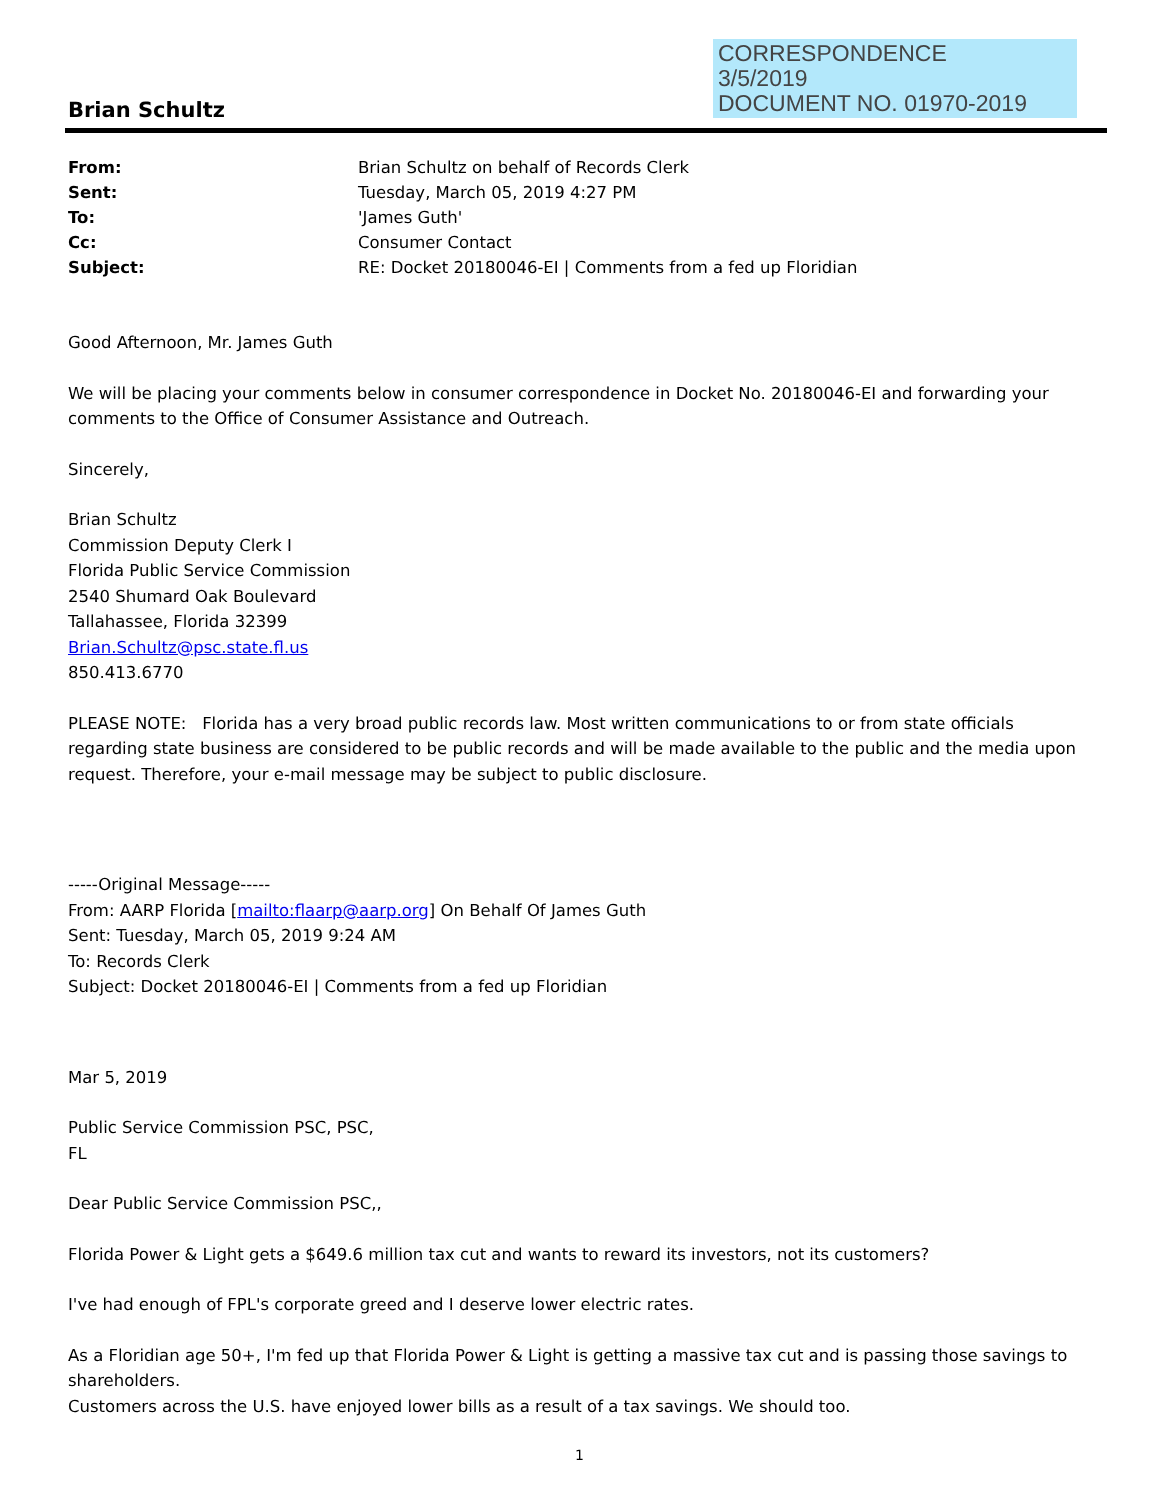CORRESPONDENCE
3/5/2019
DOCUMENT NO. 01970-2019
Brian Schultz
| From: | Brian Schultz on behalf of Records Clerk |
| Sent: | Tuesday, March 05, 2019 4:27 PM |
| To: | 'James Guth' |
| Cc: | Consumer Contact |
| Subject: | RE: Docket 20180046-EI / Comments from a fed up Floridian |
Good Afternoon, Mr. James Guth
We will be placing your comments below in consumer correspondence in Docket No. 20180046-EI and forwarding your comments to the Office of Consumer Assistance and Outreach.
Sincerely,
Brian Schultz
Commission Deputy Clerk I
Florida Public Service Commission
2540 Shumard Oak Boulevard
Tallahassee, Florida 32399
Brian.Schultz@psc.state.fl.us
850.413.6770
PLEASE NOTE: Florida has a very broad public records law. Most written communications to or from state officials regarding state business are considered to be public records and will be made available to the public and the media upon request. Therefore, your e-mail message may be subject to public disclosure.
-----Original Message-----
From: AARP Florida [mailto:flaarp@aarp.org] On Behalf Of James Guth
Sent: Tuesday, March 05, 2019 9:24 AM
To: Records Clerk
Subject: Docket 20180046-EI | Comments from a fed up Floridian
Mar 5, 2019
Public Service Commission PSC, PSC,
FL
Dear Public Service Commission PSC,,
Florida Power & Light gets a $649.6 million tax cut and wants to reward its investors, not its customers?
I've had enough of FPL's corporate greed and I deserve lower electric rates.
As a Floridian age 50+, I'm fed up that Florida Power & Light is getting a massive tax cut and is passing those savings to shareholders.
Customers across the U.S. have enjoyed lower bills as a result of a tax savings. We should too.
1